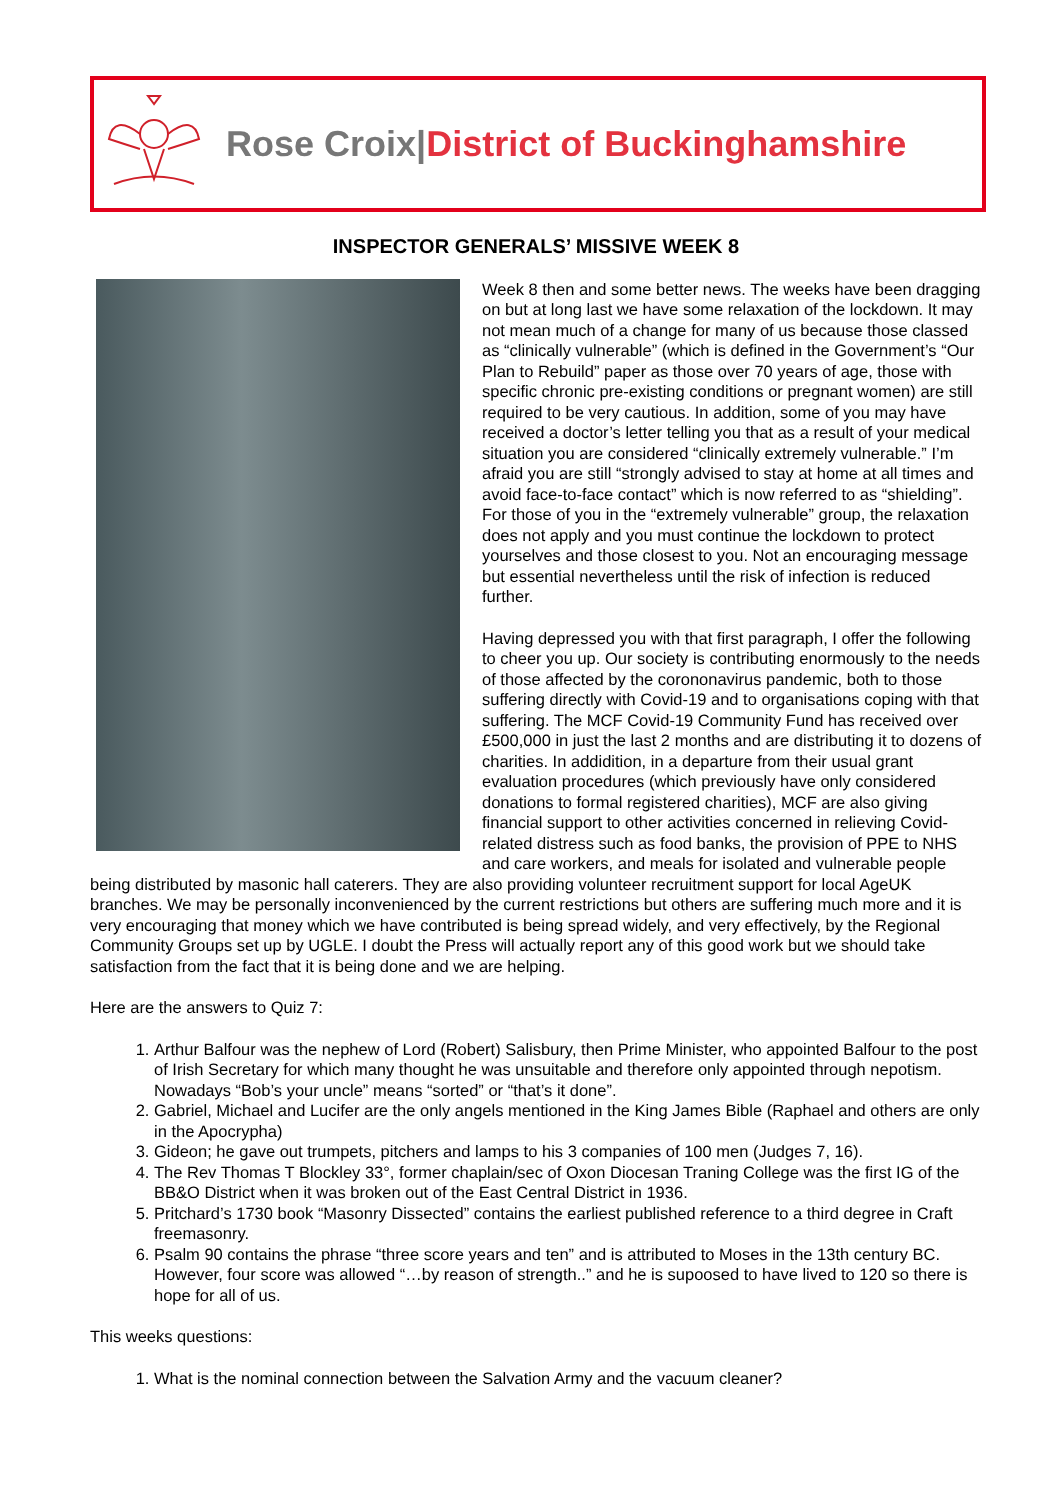Rose Croix|District of Buckinghamshire
INSPECTOR GENERALS’ MISSIVE WEEK 8
Week 8 then and some better news. The weeks have been dragging on but at long last we have some relaxation of the lockdown. It may not mean much of a change for many of us because those classed as “clinically vulnerable” (which is defined in the Government’s “Our Plan to Rebuild” paper as those over 70 years of age, those with specific chronic pre-existing conditions or pregnant women) are still required to be very cautious. In addition, some of you may have received a doctor’s letter telling you that as a result of your medical situation you are considered “clinically extremely vulnerable.” I’m afraid you are still “strongly advised to stay at home at all times and avoid face-to-face contact” which is now referred to as “shielding”. For those of you in the “extremely vulnerable” group, the relaxation does not apply and you must continue the lockdown to protect yourselves and those closest to you. Not an encouraging message but essential nevertheless until the risk of infection is reduced further.
Having depressed you with that first paragraph, I offer the following to cheer you up. Our society is contributing enormously to the needs of those affected by the corononavirus pandemic, both to those suffering directly with Covid-19 and to organisations coping with that suffering. The MCF Covid-19 Community Fund has received over £500,000 in just the last 2 months and are distributing it to dozens of charities. In addidition, in a departure from their usual grant evaluation procedures (which previously have only considered donations to formal registered charities), MCF are also giving financial support to other activities concerned in relieving Covid-related distress such as food banks, the provision of PPE to NHS and care workers, and meals for isolated and vulnerable people being distributed by masonic hall caterers. They are also providing volunteer recruitment support for local AgeUK branches. We may be personally inconvenienced by the current restrictions but others are suffering much more and it is very encouraging that money which we have contributed is being spread widely, and very effectively, by the Regional Community Groups set up by UGLE. I doubt the Press will actually report any of this good work but we should take satisfaction from the fact that it is being done and we are helping.
Here are the answers to Quiz 7:
1. Arthur Balfour was the nephew of Lord (Robert) Salisbury, then Prime Minister, who appointed Balfour to the post of Irish Secretary for which many thought he was unsuitable and therefore only appointed through nepotism. Nowadays “Bob’s your uncle” means “sorted” or “that’s it done”.
2. Gabriel, Michael and Lucifer are the only angels mentioned in the King James Bible (Raphael and others are only in the Apocrypha)
3. Gideon; he gave out trumpets, pitchers and lamps to his 3 companies of 100 men (Judges 7, 16).
4. The Rev Thomas T Blockley 33°, former chaplain/sec of Oxon Diocesan Traning College was the first IG of the BB&O District when it was broken out of the East Central District in 1936.
5. Pritchard’s 1730 book “Masonry Dissected” contains the earliest published reference to a third degree in Craft freemasonry.
6. Psalm 90 contains the phrase “three score years and ten” and is attributed to Moses in the 13th century BC. However, four score was allowed “…by reason of strength..” and he is supoosed to have lived to 120 so there is hope for all of us.
This weeks questions:
1. What is the nominal connection between the Salvation Army and the vacuum cleaner?